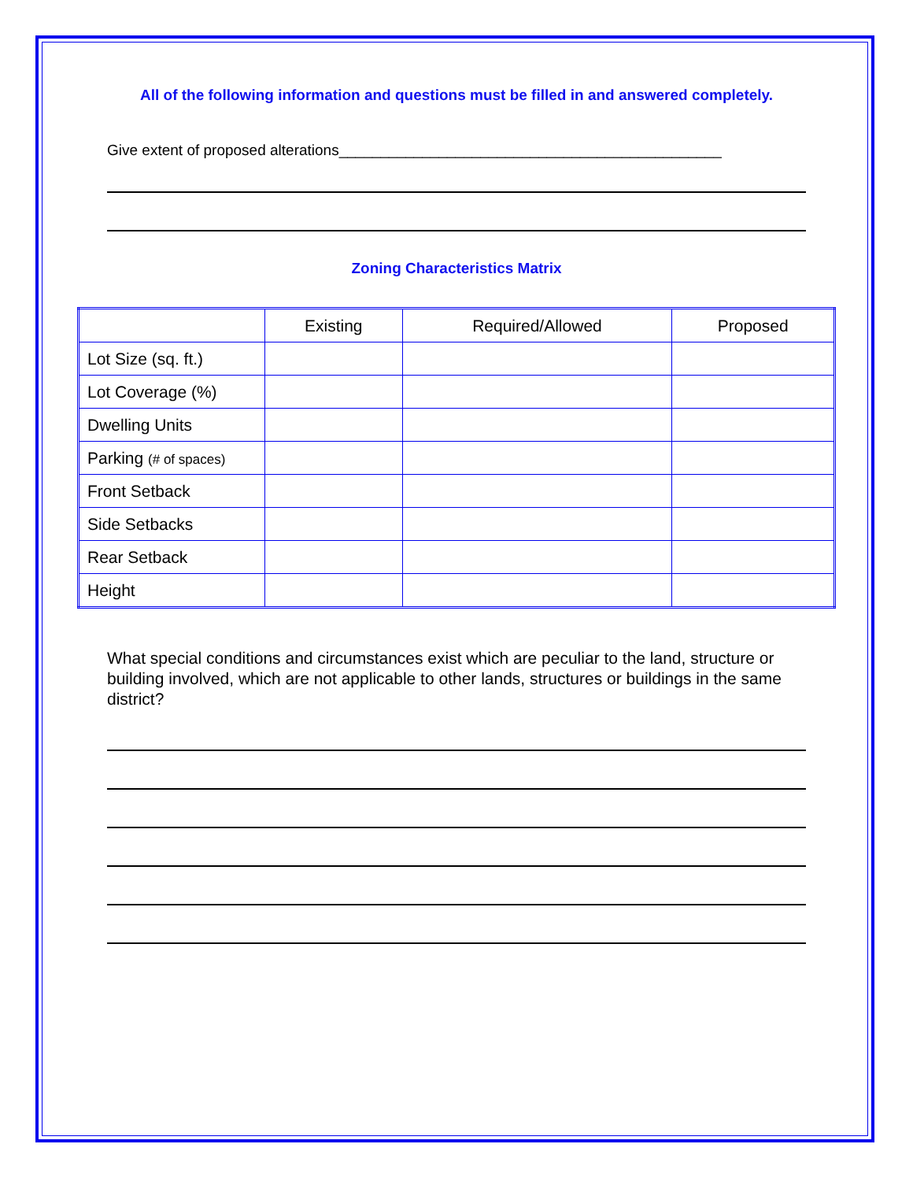All of the following information and questions must be filled in and answered completely.
Give extent of proposed alterations______________________________________________
Zoning Characteristics Matrix
| | Existing | Required/Allowed | Proposed |
| Lot Size (sq. ft.) | | | |
| Lot Coverage (%) | | | |
| Dwelling Units | | | |
| Parking (# of spaces) | | | |
| Front Setback | | | |
| Side Setbacks | | | |
| Rear Setback | | | |
| Height | | | |
What special conditions and circumstances exist which are peculiar to the land, structure or building involved, which are not applicable to other lands, structures or buildings in the same district?